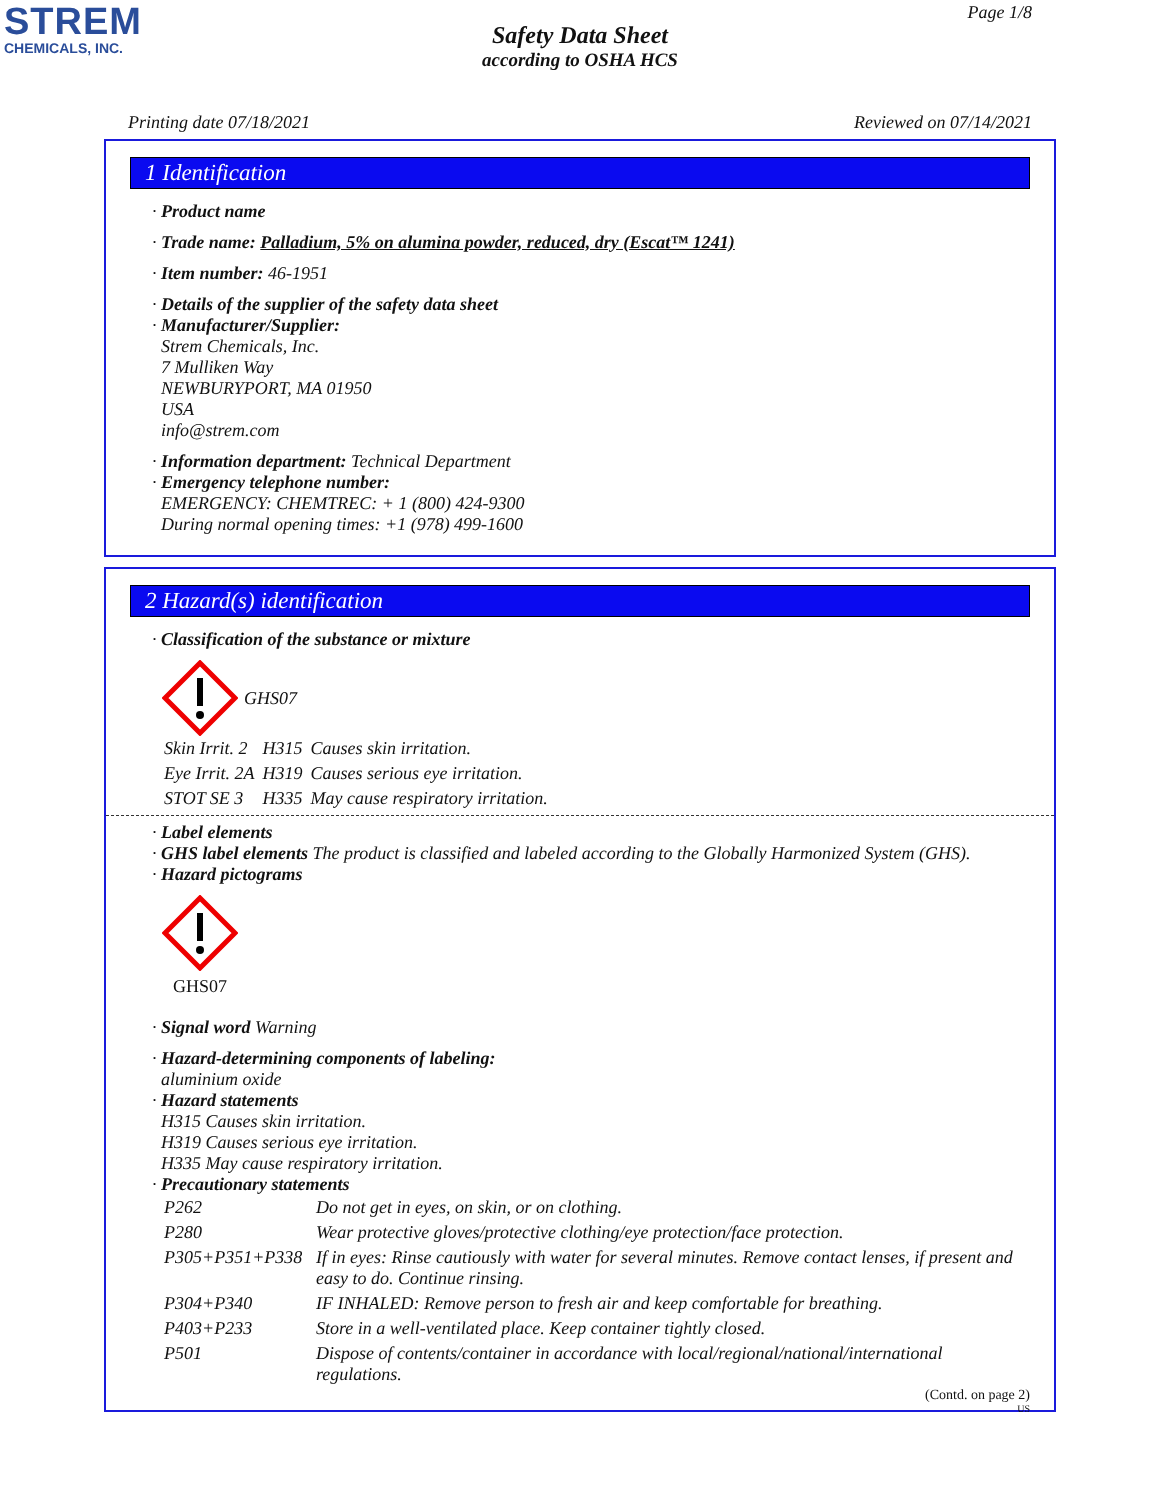STREM
CHEMICALS, INC.
Page 1/8
Safety Data Sheet
according to OSHA HCS
Printing date 07/18/2021 Reviewed on 07/14/2021
1 Identification
· Product name
· Trade name: Palladium, 5% on alumina powder, reduced, dry (Escat™ 1241)
· Item number: 46-1951
· Details of the supplier of the safety data sheet
· Manufacturer/Supplier:
Strem Chemicals, Inc.
7 Mulliken Way
NEWBURYPORT, MA 01950
USA
info@strem.com
· Information department: Technical Department
· Emergency telephone number:
EMERGENCY: CHEMTREC: + 1 (800) 424-9300
During normal opening times: +1 (978) 499-1600
2 Hazard(s) identification
· Classification of the substance or mixture
GHS07
| Skin Irrit. 2 | H315 | Causes skin irritation. |
| Eye Irrit. 2A | H319 | Causes serious eye irritation. |
| STOT SE 3 | H335 | May cause respiratory irritation. |
· Label elements
· GHS label elements The product is classified and labeled according to the Globally Harmonized System (GHS).
· Hazard pictograms
GHS07
· Signal word Warning
· Hazard-determining components of labeling:
aluminium oxide
· Hazard statements
H315 Causes skin irritation.
H319 Causes serious eye irritation.
H335 May cause respiratory irritation.
· Precautionary statements
| P262 | Do not get in eyes, on skin, or on clothing. |
| P280 | Wear protective gloves/protective clothing/eye protection/face protection. |
| P305+P351+P338 | If in eyes: Rinse cautiously with water for several minutes. Remove contact lenses, if present and easy to do. Continue rinsing. |
| P304+P340 | IF INHALED: Remove person to fresh air and keep comfortable for breathing. |
| P403+P233 | Store in a well-ventilated place. Keep container tightly closed. |
| P501 | Dispose of contents/container in accordance with local/regional/national/international regulations. |
(Contd. on page 2)
US